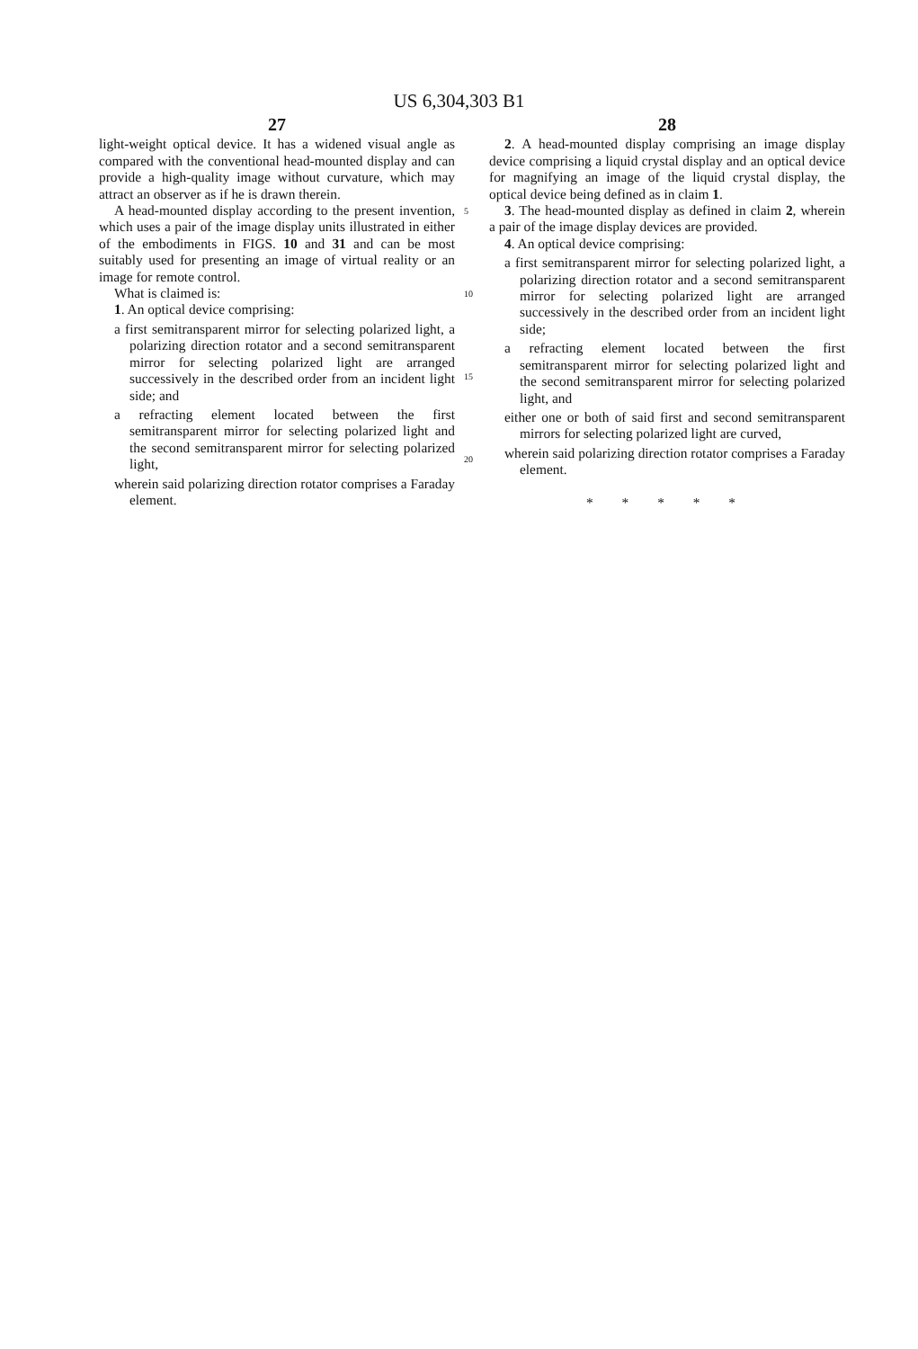US 6,304,303 B1
27
light-weight optical device. It has a widened visual angle as compared with the conventional head-mounted display and can provide a high-quality image without curvature, which may attract an observer as if he is drawn therein.
A head-mounted display according to the present invention, which uses a pair of the image display units illustrated in either of the embodiments in FIGS. 10 and 31 and can be most suitably used for presenting an image of virtual reality or an image for remote control.
What is claimed is:
1. An optical device comprising:
a first semitransparent mirror for selecting polarized light, a polarizing direction rotator and a second semitransparent mirror for selecting polarized light are arranged successively in the described order from an incident light side; and
a refracting element located between the first semitransparent mirror for selecting polarized light and the second semitransparent mirror for selecting polarized light,
wherein said polarizing direction rotator comprises a Faraday element.
5
10
15
20
28
2. A head-mounted display comprising an image display device comprising a liquid crystal display and an optical device for magnifying an image of the liquid crystal display, the optical device being defined as in claim 1.
3. The head-mounted display as defined in claim 2, wherein a pair of the image display devices are provided.
4. An optical device comprising:
a first semitransparent mirror for selecting polarized light, a polarizing direction rotator and a second semitransparent mirror for selecting polarized light are arranged successively in the described order from an incident light side;
a refracting element located between the first semitransparent mirror for selecting polarized light and the second semitransparent mirror for selecting polarized light, and
either one or both of said first and second semitransparent mirrors for selecting polarized light are curved,
wherein said polarizing direction rotator comprises a Faraday element.
* * * * *